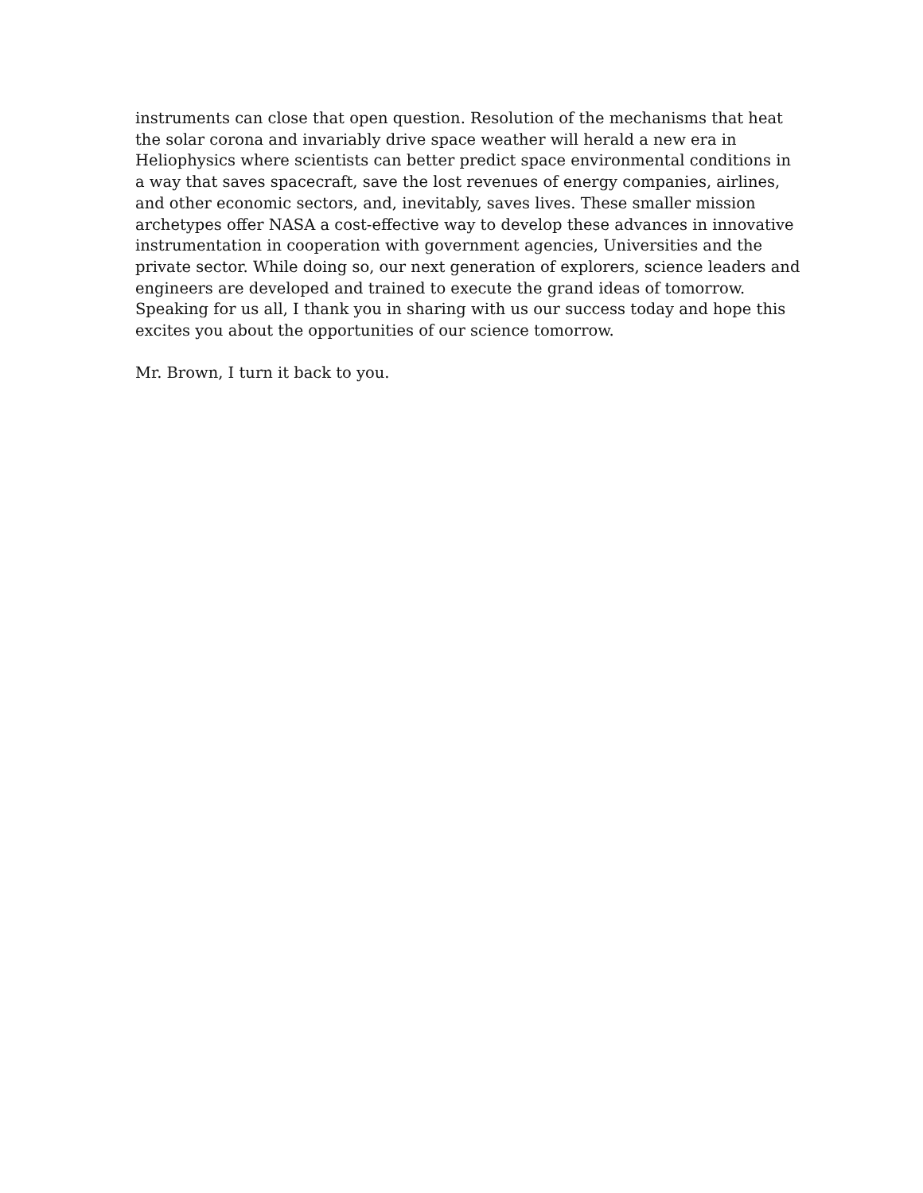instruments can close that open question. Resolution of the mechanisms that heat
the solar corona and invariably drive space weather will herald a new era in
Heliophysics where scientists can better predict space environmental conditions in
a way that saves spacecraft, save the lost revenues of energy companies, airlines,
and other economic sectors, and, inevitably, saves lives. These smaller mission
archetypes offer NASA a cost-effective way to develop these advances in innovative
instrumentation in cooperation with government agencies, Universities and the
private sector. While doing so, our next generation of explorers, science leaders and
engineers are developed and trained to execute the grand ideas of tomorrow.
Speaking for us all, I thank you in sharing with us our success today and hope this
excites you about the opportunities of our science tomorrow.
Mr. Brown, I turn it back to you.